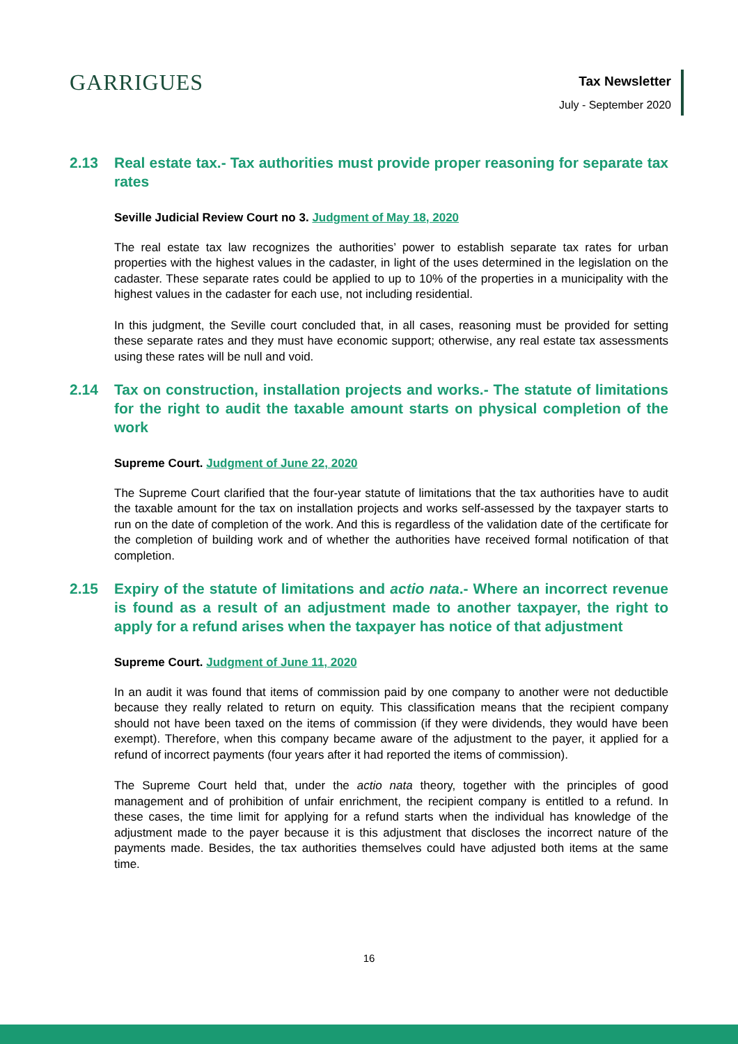GARRIGUES
Tax Newsletter
July - September 2020
2.13 Real estate tax.- Tax authorities must provide proper reasoning for separate tax rates
Seville Judicial Review Court no 3. Judgment of May 18, 2020
The real estate tax law recognizes the authorities’ power to establish separate tax rates for urban properties with the highest values in the cadaster, in light of the uses determined in the legislation on the cadaster. These separate rates could be applied to up to 10% of the properties in a municipality with the highest values in the cadaster for each use, not including residential.
In this judgment, the Seville court concluded that, in all cases, reasoning must be provided for setting these separate rates and they must have economic support; otherwise, any real estate tax assessments using these rates will be null and void.
2.14 Tax on construction, installation projects and works.- The statute of limitations for the right to audit the taxable amount starts on physical completion of the work
Supreme Court. Judgment of June 22, 2020
The Supreme Court clarified that the four-year statute of limitations that the tax authorities have to audit the taxable amount for the tax on installation projects and works self-assessed by the taxpayer starts to run on the date of completion of the work. And this is regardless of the validation date of the certificate for the completion of building work and of whether the authorities have received formal notification of that completion.
2.15 Expiry of the statute of limitations and actio nata.- Where an incorrect revenue is found as a result of an adjustment made to another taxpayer, the right to apply for a refund arises when the taxpayer has notice of that adjustment
Supreme Court. Judgment of June 11, 2020
In an audit it was found that items of commission paid by one company to another were not deductible because they really related to return on equity. This classification means that the recipient company should not have been taxed on the items of commission (if they were dividends, they would have been exempt). Therefore, when this company became aware of the adjustment to the payer, it applied for a refund of incorrect payments (four years after it had reported the items of commission).
The Supreme Court held that, under the actio nata theory, together with the principles of good management and of prohibition of unfair enrichment, the recipient company is entitled to a refund. In these cases, the time limit for applying for a refund starts when the individual has knowledge of the adjustment made to the payer because it is this adjustment that discloses the incorrect nature of the payments made. Besides, the tax authorities themselves could have adjusted both items at the same time.
16